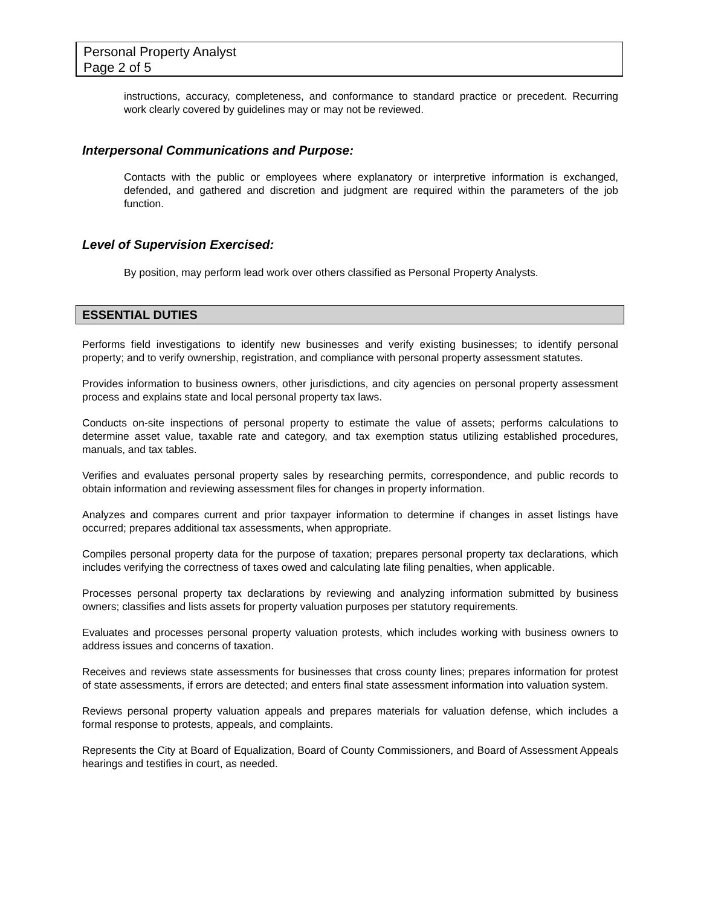Personal Property Analyst
Page 2 of 5
instructions, accuracy, completeness, and conformance to standard practice or precedent. Recurring work clearly covered by guidelines may or may not be reviewed.
Interpersonal Communications and Purpose:
Contacts with the public or employees where explanatory or interpretive information is exchanged, defended, and gathered and discretion and judgment are required within the parameters of the job function.
Level of Supervision Exercised:
By position, may perform lead work over others classified as Personal Property Analysts.
ESSENTIAL DUTIES
Performs field investigations to identify new businesses and verify existing businesses; to identify personal property; and to verify ownership, registration, and compliance with personal property assessment statutes.
Provides information to business owners, other jurisdictions, and city agencies on personal property assessment process and explains state and local personal property tax laws.
Conducts on-site inspections of personal property to estimate the value of assets; performs calculations to determine asset value, taxable rate and category, and tax exemption status utilizing established procedures, manuals, and tax tables.
Verifies and evaluates personal property sales by researching permits, correspondence, and public records to obtain information and reviewing assessment files for changes in property information.
Analyzes and compares current and prior taxpayer information to determine if changes in asset listings have occurred; prepares additional tax assessments, when appropriate.
Compiles personal property data for the purpose of taxation; prepares personal property tax declarations, which includes verifying the correctness of taxes owed and calculating late filing penalties, when applicable.
Processes personal property tax declarations by reviewing and analyzing information submitted by business owners; classifies and lists assets for property valuation purposes per statutory requirements.
Evaluates and processes personal property valuation protests, which includes working with business owners to address issues and concerns of taxation.
Receives and reviews state assessments for businesses that cross county lines; prepares information for protest of state assessments, if errors are detected; and enters final state assessment information into valuation system.
Reviews personal property valuation appeals and prepares materials for valuation defense, which includes a formal response to protests, appeals, and complaints.
Represents the City at Board of Equalization, Board of County Commissioners, and Board of Assessment Appeals hearings and testifies in court, as needed.